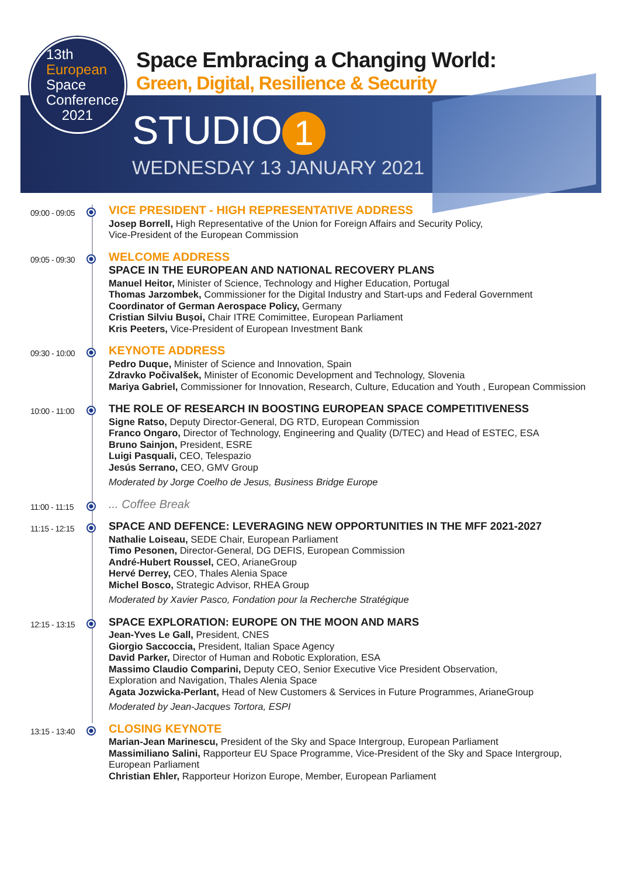13th
European
Space
Conference
2021
Space Embracing a Changing World:
Green, Digital, Resilience & Security
STUDIO 1
WEDNESDAY 13 JANUARY 2021
09:00 - 09:05
VICE PRESIDENT - HIGH REPRESENTATIVE ADDRESS
Josep Borrell, High Representative of the Union for Foreign Affairs and Security Policy,
Vice-President of the European Commission
09:05 - 09:30
WELCOME ADDRESS
SPACE IN THE EUROPEAN AND NATIONAL RECOVERY PLANS
Manuel Heitor, Minister of Science, Technology and Higher Education, Portugal
Thomas Jarzombek, Commissioner for the Digital Industry and Start-ups and Federal Government
Coordinator of German Aerospace Policy, Germany
Cristian Silviu Bușoi, Chair ITRE Comimittee, European Parliament
Kris Peeters, Vice-President of European Investment Bank
09:30 - 10:00
KEYNOTE ADDRESS
Pedro Duque, Minister of Science and Innovation, Spain
Zdravko Počivalšek, Minister of Economic Development and Technology, Slovenia
Mariya Gabriel, Commissioner for Innovation, Research, Culture, Education and Youth , European Commission
10:00 - 11:00
THE ROLE OF RESEARCH IN BOOSTING EUROPEAN SPACE COMPETITIVENESS
Signe Ratso, Deputy Director-General, DG RTD, European Commission
Franco Ongaro, Director of Technology, Engineering and Quality (D/TEC) and Head of ESTEC, ESA
Bruno Sainjon, President, ESRE
Luigi Pasquali, CEO, Telespazio
Jesús Serrano, CEO, GMV Group
Moderated by Jorge Coelho de Jesus, Business Bridge Europe
11:00 - 11:15
... Coffee Break
11:15 - 12:15
SPACE AND DEFENCE: LEVERAGING NEW OPPORTUNITIES IN THE MFF 2021-2027
Nathalie Loiseau, SEDE Chair, European Parliament
Timo Pesonen, Director-General, DG DEFIS, European Commission
André-Hubert Roussel, CEO, ArianeGroup
Hervé Derrey, CEO, Thales Alenia Space
Michel Bosco, Strategic Advisor, RHEA Group
Moderated by Xavier Pasco, Fondation pour la Recherche Stratégique
12:15 - 13:15
SPACE EXPLORATION: EUROPE ON THE MOON AND MARS
Jean-Yves Le Gall, President, CNES
Giorgio Saccoccia, President, Italian Space Agency
David Parker, Director of Human and Robotic Exploration, ESA
Massimo Claudio Comparini, Deputy CEO, Senior Executive Vice President Observation,
Exploration and Navigation, Thales Alenia Space
Agata Jozwicka-Perlant, Head of New Customers & Services in Future Programmes, ArianeGroup
Moderated by Jean-Jacques Tortora, ESPI
13:15 - 13:40
CLOSING KEYNOTE
Marian-Jean Marinescu, President of the Sky and Space Intergroup, European Parliament
Massimiliano Salini, Rapporteur EU Space Programme, Vice-President of the Sky and Space Intergroup,
European Parliament
Christian Ehler, Rapporteur Horizon Europe, Member, European Parliament